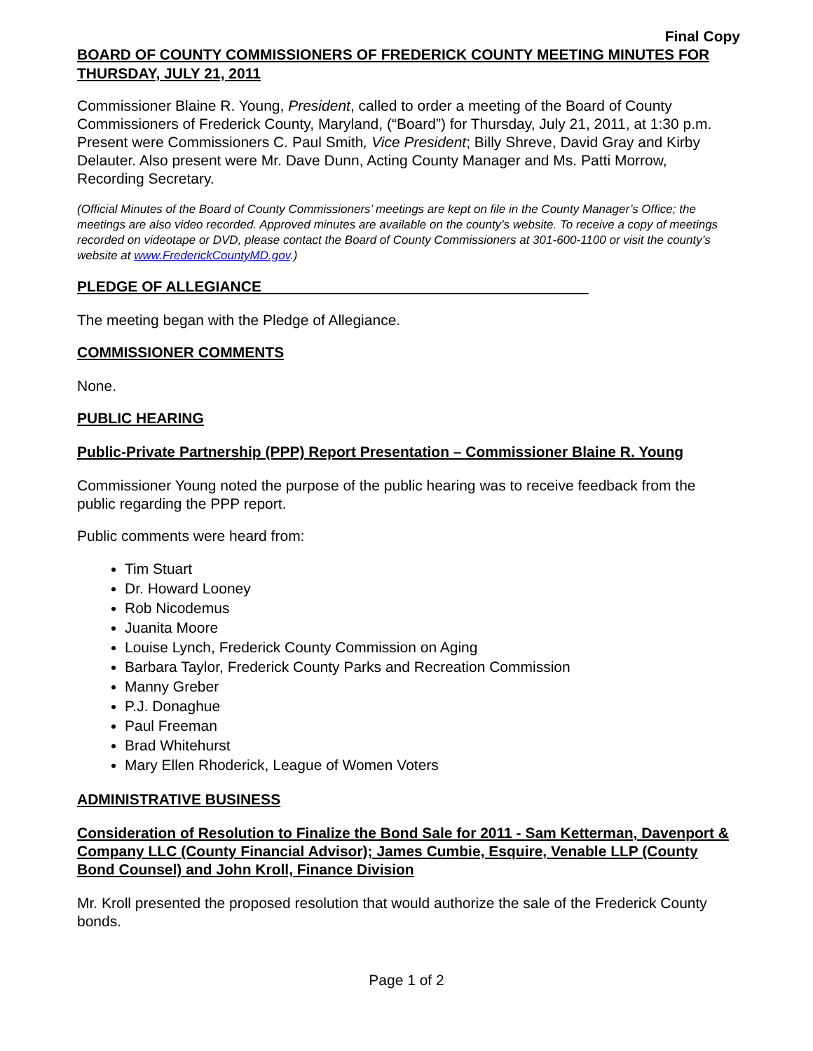Final Copy
BOARD OF COUNTY COMMISSIONERS OF FREDERICK COUNTY MEETING MINUTES FOR THURSDAY, JULY 21, 2011
Commissioner Blaine R. Young, President, called to order a meeting of the Board of County Commissioners of Frederick County, Maryland, (“Board”) for Thursday, July 21, 2011, at 1:30 p.m. Present were Commissioners C. Paul Smith, Vice President; Billy Shreve, David Gray and Kirby Delauter. Also present were Mr. Dave Dunn, Acting County Manager and Ms. Patti Morrow, Recording Secretary.
(Official Minutes of the Board of County Commissioners’ meetings are kept on file in the County Manager’s Office; the meetings are also video recorded. Approved minutes are available on the county’s website. To receive a copy of meetings recorded on videotape or DVD, please contact the Board of County Commissioners at 301-600-1100 or visit the county’s website at www.FrederickCountyMD.gov.)
PLEDGE OF ALLEGIANCE
The meeting began with the Pledge of Allegiance.
COMMISSIONER COMMENTS
None.
PUBLIC HEARING
Public-Private Partnership (PPP) Report Presentation – Commissioner Blaine R. Young
Commissioner Young noted the purpose of the public hearing was to receive feedback from the public regarding the PPP report.
Public comments were heard from:
Tim Stuart
Dr. Howard Looney
Rob Nicodemus
Juanita Moore
Louise Lynch, Frederick County Commission on Aging
Barbara Taylor, Frederick County Parks and Recreation Commission
Manny Greber
P.J. Donaghue
Paul Freeman
Brad Whitehurst
Mary Ellen Rhoderick, League of Women Voters
ADMINISTRATIVE BUSINESS
Consideration of Resolution to Finalize the Bond Sale for 2011 - Sam Ketterman, Davenport & Company LLC (County Financial Advisor); James Cumbie, Esquire, Venable LLP (County Bond Counsel) and John Kroll, Finance Division
Mr. Kroll presented the proposed resolution that would authorize the sale of the Frederick County bonds.
Page 1 of 2